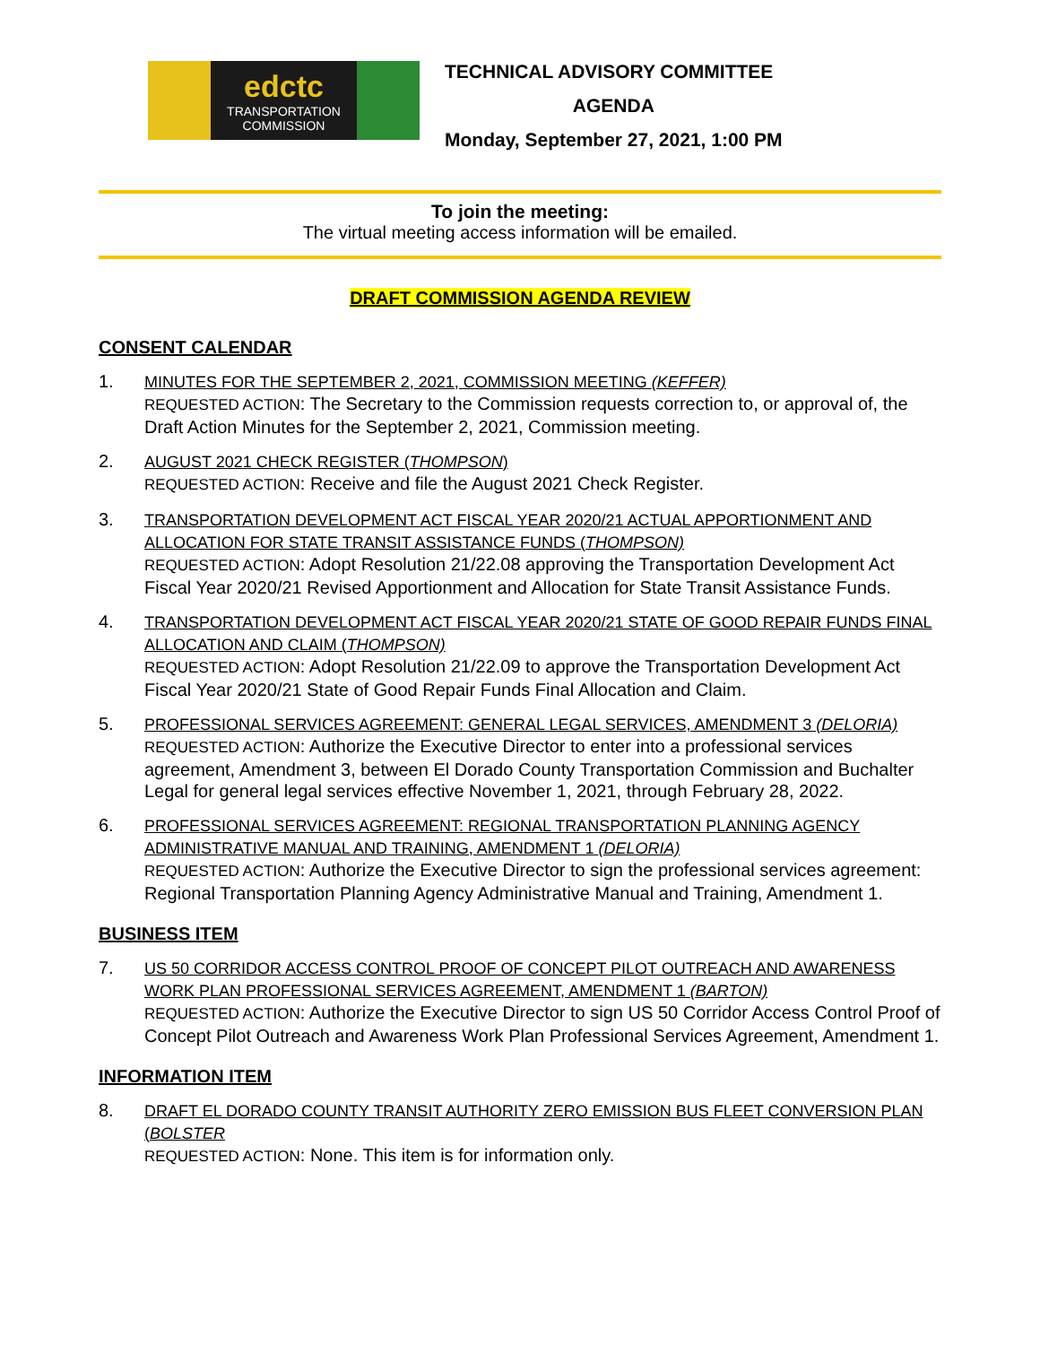edctc
TRANSPORTATION COMMISSION
TECHNICAL ADVISORY COMMITTEE
AGENDA
Monday, September 27, 2021, 1:00 PM
To join the meeting:
The virtual meeting access information will be emailed.
DRAFT COMMISSION AGENDA REVIEW
CONSENT CALENDAR
1. MINUTES FOR THE SEPTEMBER 2, 2021, COMMISSION MEETING (KEFFER)
REQUESTED ACTION: The Secretary to the Commission requests correction to, or approval of, the Draft Action Minutes for the September 2, 2021, Commission meeting.
2. AUGUST 2021 CHECK REGISTER (THOMPSON)
REQUESTED ACTION: Receive and file the August 2021 Check Register.
3. TRANSPORTATION DEVELOPMENT ACT FISCAL YEAR 2020/21 ACTUAL APPORTIONMENT AND ALLOCATION FOR STATE TRANSIT ASSISTANCE FUNDS (THOMPSON)
REQUESTED ACTION: Adopt Resolution 21/22.08 approving the Transportation Development Act Fiscal Year 2020/21 Revised Apportionment and Allocation for State Transit Assistance Funds.
4. TRANSPORTATION DEVELOPMENT ACT FISCAL YEAR 2020/21 STATE OF GOOD REPAIR FUNDS FINAL ALLOCATION AND CLAIM (THOMPSON)
REQUESTED ACTION: Adopt Resolution 21/22.09 to approve the Transportation Development Act Fiscal Year 2020/21 State of Good Repair Funds Final Allocation and Claim.
5. PROFESSIONAL SERVICES AGREEMENT: GENERAL LEGAL SERVICES, AMENDMENT 3 (DELORIA)
REQUESTED ACTION: Authorize the Executive Director to enter into a professional services agreement, Amendment 3, between El Dorado County Transportation Commission and Buchalter Legal for general legal services effective November 1, 2021, through February 28, 2022.
6. PROFESSIONAL SERVICES AGREEMENT: REGIONAL TRANSPORTATION PLANNING AGENCY ADMINISTRATIVE MANUAL AND TRAINING, AMENDMENT 1 (DELORIA)
REQUESTED ACTION: Authorize the Executive Director to sign the professional services agreement: Regional Transportation Planning Agency Administrative Manual and Training, Amendment 1.
BUSINESS ITEM
7. US 50 CORRIDOR ACCESS CONTROL PROOF OF CONCEPT PILOT OUTREACH AND AWARENESS WORK PLAN PROFESSIONAL SERVICES AGREEMENT, AMENDMENT 1 (BARTON)
REQUESTED ACTION: Authorize the Executive Director to sign US 50 Corridor Access Control Proof of Concept Pilot Outreach and Awareness Work Plan Professional Services Agreement, Amendment 1.
INFORMATION ITEM
8. DRAFT EL DORADO COUNTY TRANSIT AUTHORITY ZERO EMISSION BUS FLEET CONVERSION PLAN (BOLSTER
REQUESTED ACTION: None. This item is for information only.